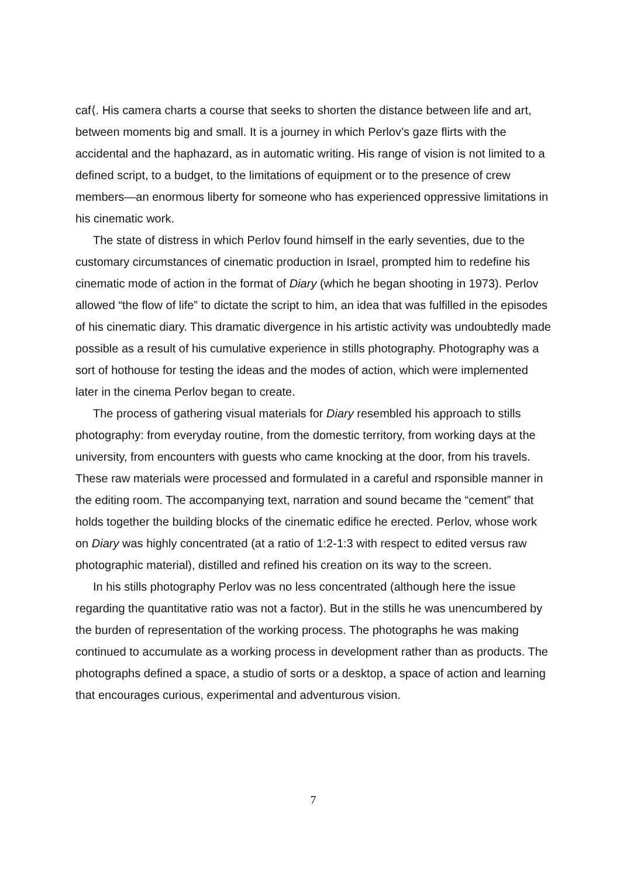caf⟨. His camera charts a course that seeks to shorten the distance between life and art, between moments big and small. It is a journey in which Perlov’s gaze flirts with the accidental and the haphazard, as in automatic writing. His range of vision is not limited to a defined script, to a budget, to the limitations of equipment or to the presence of crew members—an enormous liberty for someone who has experienced oppressive limitations in his cinematic work.
The state of distress in which Perlov found himself in the early seventies, due to the customary circumstances of cinematic production in Israel, prompted him to redefine his cinematic mode of action in the format of Diary (which he began shooting in 1973). Perlov allowed “the flow of life” to dictate the script to him, an idea that was fulfilled in the episodes of his cinematic diary. This dramatic divergence in his artistic activity was undoubtedly made possible as a result of his cumulative experience in stills photography. Photography was a sort of hothouse for testing the ideas and the modes of action, which were implemented later in the cinema Perlov began to create.
The process of gathering visual materials for Diary resembled his approach to stills photography: from everyday routine, from the domestic territory, from working days at the university, from encounters with guests who came knocking at the door, from his travels. These raw materials were processed and formulated in a careful and rsponsible manner in the editing room. The accompanying text, narration and sound became the “cement” that holds together the building blocks of the cinematic edifice he erected. Perlov, whose work on Diary was highly concentrated (at a ratio of 1:2-1:3 with respect to edited versus raw photographic material), distilled and refined his creation on its way to the screen.
In his stills photography Perlov was no less concentrated (although here the issue regarding the quantitative ratio was not a factor). But in the stills he was unencumbered by the burden of representation of the working process. The photographs he was making continued to accumulate as a working process in development rather than as products. The photographs defined a space, a studio of sorts or a desktop, a space of action and learning that encourages curious, experimental and adventurous vision.
7